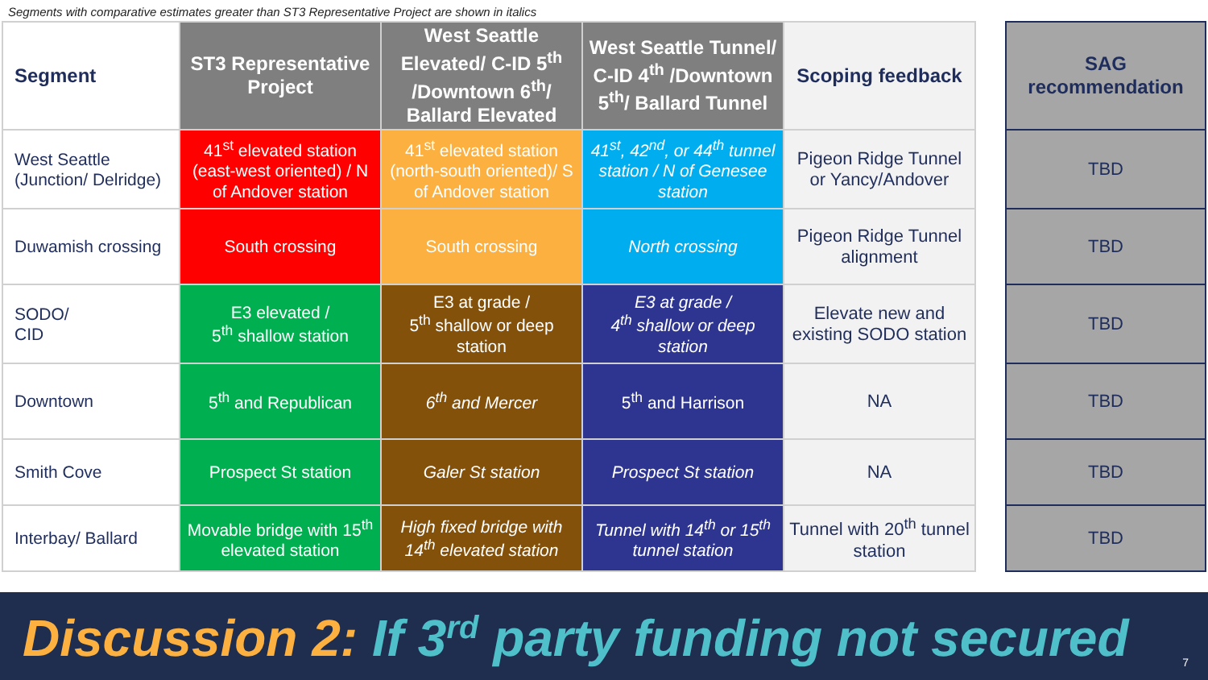Segments with comparative estimates greater than ST3 Representative Project are shown in italics
| Segment | ST3 Representative Project | West Seattle Elevated/ C-ID 5<sup>th</sup> /Downtown 6<sup>th</sup>/ Ballard Elevated | West Seattle Tunnel/ C-ID 4<sup>th</sup> /Downtown 5<sup>th</sup>/ Ballard Tunnel | Scoping feedback |
| --- | --- | --- | --- | --- |
| West Seattle (Junction/ Delridge) | 41<sup>st</sup> elevated station (east-west oriented) / N of Andover station | 41<sup>st</sup> elevated station (north-south oriented)/ S of Andover station | 41<sup>st</sup>, 42<sup>nd</sup>, or 44<sup>th</sup> tunnel station / N of Genesee station | Pigeon Ridge Tunnel or Yancy/Andover |
| Duwamish crossing | South crossing | South crossing | North crossing | Pigeon Ridge Tunnel alignment |
| SODO/ CID | E3 elevated / 5<sup>th</sup> shallow station | E3 at grade / 5<sup>th</sup> shallow or deep station | E3 at grade / 4<sup>th</sup> shallow or deep station | Elevate new and existing SODO station |
| Downtown | 5<sup>th</sup> and Republican | 6<sup>th</sup> and Mercer | 5<sup>th</sup> and Harrison | NA |
| Smith Cove | Prospect St station | Galer St station | Prospect St station | NA |
| Interbay/ Ballard | Movable bridge with 15<sup>th</sup> elevated station | High fixed bridge with 14<sup>th</sup> elevated station | Tunnel with 14<sup>th</sup> or 15<sup>th</sup> tunnel station | Tunnel with 20<sup>th</sup> tunnel station |
| SAG recommendation |
| --- |
| TBD |
| TBD |
| TBD |
| TBD |
| TBD |
| TBD |
Discussion 2: If 3<sup>rd</sup> party funding not secured
7